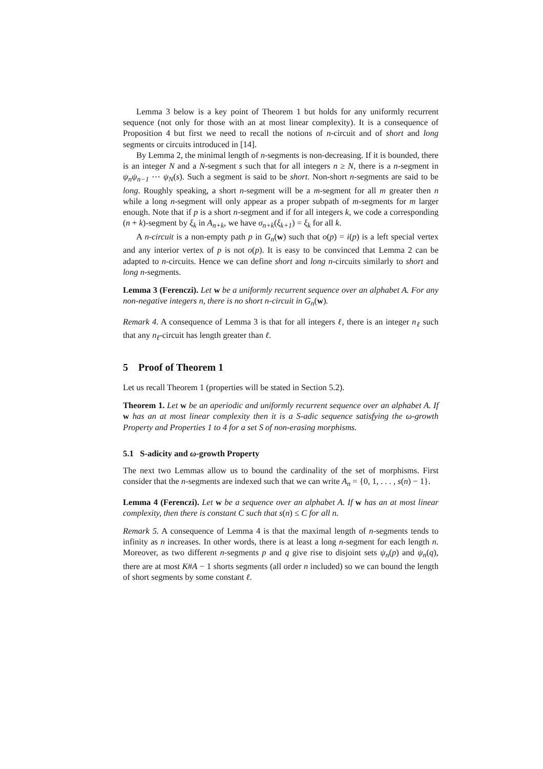Lemma 3 below is a key point of Theorem 1 but holds for any uniformly recurrent sequence (not only for those with an at most linear complexity). It is a consequence of Proposition 4 but first we need to recall the notions of n-circuit and of short and long segments or circuits introduced in [14].
By Lemma 2, the minimal length of n-segments is non-decreasing. If it is bounded, there is an integer N and a N-segment s such that for all integers n ≥ N, there is a n-segment in ψ<sub>n</sub>ψ<sub>n−1</sub> ⋯ ψ<sub>N</sub>(s). Such a segment is said to be short. Non-short n-segments are said to be long. Roughly speaking, a short n-segment will be a m-segment for all m greater then n while a long n-segment will only appear as a proper subpath of m-segments for m larger enough. Note that if p is a short n-segment and if for all integers k, we code a corresponding (n + k)-segment by ξ<sub>k</sub> in A<sub>n+k</sub>, we have σ<sub>n+k</sub>(ξ<sub>k+1</sub>) = ξ<sub>k</sub> for all k.
A n-circuit is a non-empty path p in G<sub>n</sub>(w) such that o(p) = i(p) is a left special vertex and any interior vertex of p is not o(p). It is easy to be convinced that Lemma 2 can be adapted to n-circuits. Hence we can define short and long n-circuits similarly to short and long n-segments.
Lemma 3 (Ferenczi). Let w be a uniformly recurrent sequence over an alphabet A. For any non-negative integers n, there is no short n-circuit in G<sub>n</sub>(w).
Remark 4. A consequence of Lemma 3 is that for all integers ℓ, there is an integer n<sub>ℓ</sub> such that any n<sub>ℓ</sub>-circuit has length greater than ℓ.
5 Proof of Theorem 1
Let us recall Theorem 1 (properties will be stated in Section 5.2).
Theorem 1. Let w be an aperiodic and uniformly recurrent sequence over an alphabet A. If w has an at most linear complexity then it is a S-adic sequence satisfying the ω-growth Property and Properties 1 to 4 for a set S of non-erasing morphisms.
5.1 S-adicity and ω-growth Property
The next two Lemmas allow us to bound the cardinality of the set of morphisms. First consider that the n-segments are indexed such that we can write A<sub>n</sub> = {0, 1, . . . , s(n) − 1}.
Lemma 4 (Ferenczi). Let w be a sequence over an alphabet A. If w has an at most linear complexity, then there is constant C such that s(n) ≤ C for all n.
Remark 5. A consequence of Lemma 4 is that the maximal length of n-segments tends to infinity as n increases. In other words, there is at least a long n-segment for each length n. Moreover, as two different n-segments p and q give rise to disjoint sets ψ<sub>n</sub>(p) and ψ<sub>n</sub>(q), there are at most K#A − 1 shorts segments (all order n included) so we can bound the length of short segments by some constant ℓ.